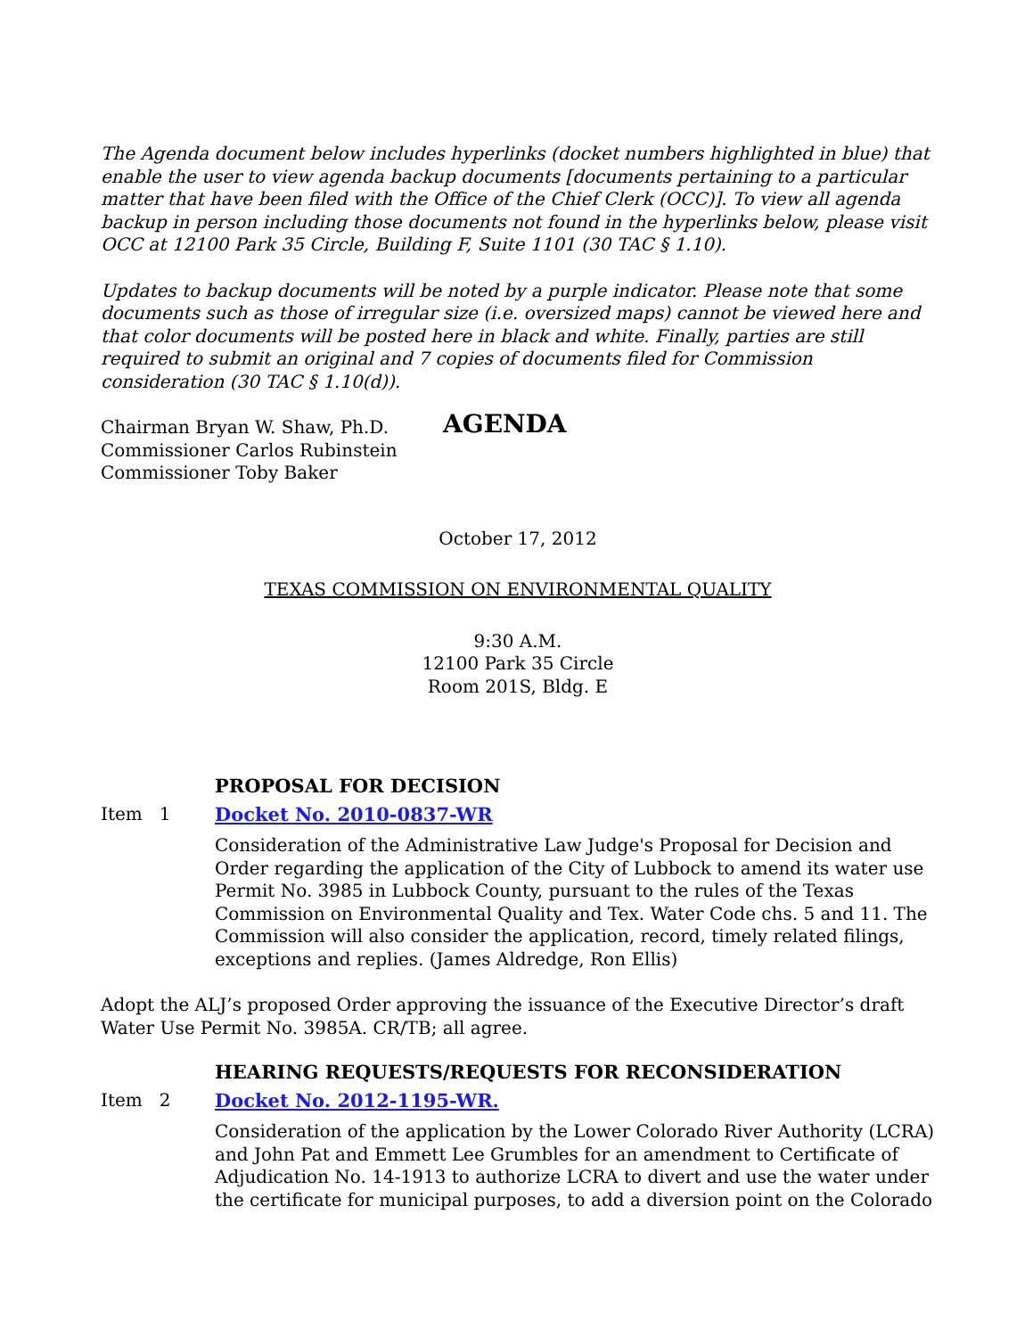The Agenda document below includes hyperlinks (docket numbers highlighted in blue) that enable the user to view agenda backup documents [documents pertaining to a particular matter that have been filed with the Office of the Chief Clerk (OCC)]. To view all agenda backup in person including those documents not found in the hyperlinks below, please visit OCC at 12100 Park 35 Circle, Building F, Suite 1101 (30 TAC § 1.10).
Updates to backup documents will be noted by a purple indicator. Please note that some documents such as those of irregular size (i.e. oversized maps) cannot be viewed here and that color documents will be posted here in black and white. Finally, parties are still required to submit an original and 7 copies of documents filed for Commission consideration (30 TAC § 1.10(d)).
Chairman Bryan W. Shaw, Ph.D.
Commissioner Carlos Rubinstein
Commissioner Toby Baker
AGENDA
October 17, 2012
TEXAS COMMISSION ON ENVIRONMENTAL QUALITY
9:30 A.M.
12100 Park 35 Circle
Room 201S, Bldg. E
PROPOSAL FOR DECISION
Item 1 Docket No. 2010-0837-WR
Consideration of the Administrative Law Judge's Proposal for Decision and Order regarding the application of the City of Lubbock to amend its water use Permit No. 3985 in Lubbock County, pursuant to the rules of the Texas Commission on Environmental Quality and Tex. Water Code chs. 5 and 11. The Commission will also consider the application, record, timely related filings, exceptions and replies. (James Aldredge, Ron Ellis)
Adopt the ALJ’s proposed Order approving the issuance of the Executive Director’s draft Water Use Permit No. 3985A. CR/TB; all agree.
HEARING REQUESTS/REQUESTS FOR RECONSIDERATION
Item 2 Docket No. 2012-1195-WR.
Consideration of the application by the Lower Colorado River Authority (LCRA) and John Pat and Emmett Lee Grumbles for an amendment to Certificate of Adjudication No. 14-1913 to authorize LCRA to divert and use the water under the certificate for municipal purposes, to add a diversion point on the Colorado